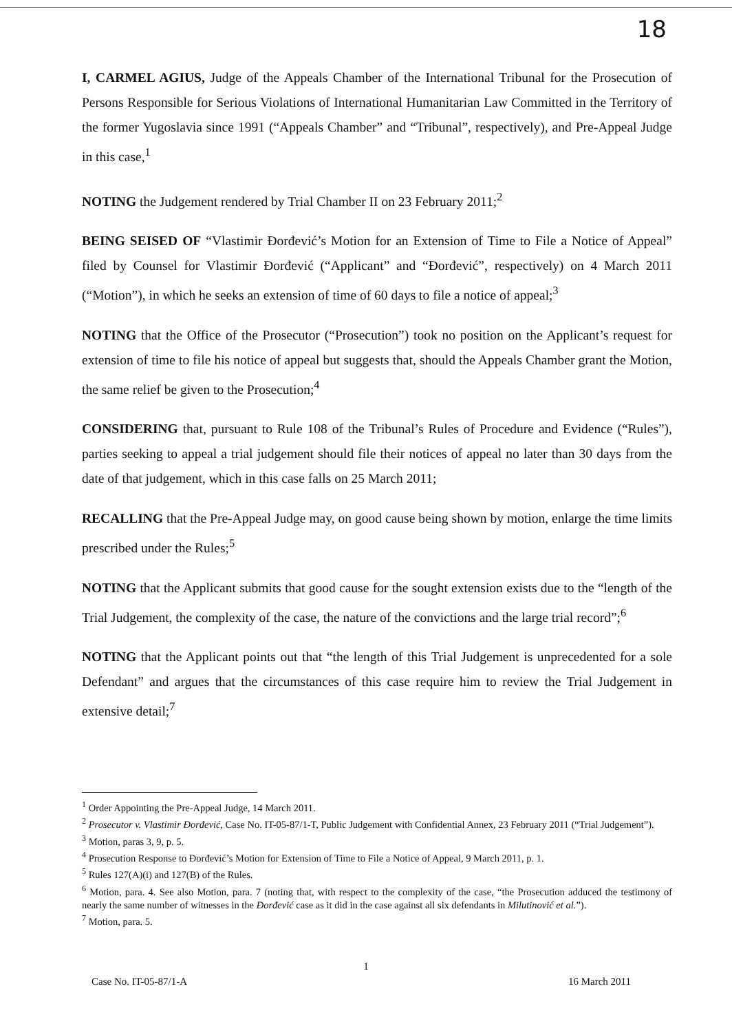18
I, CARMEL AGIUS, Judge of the Appeals Chamber of the International Tribunal for the Prosecution of Persons Responsible for Serious Violations of International Humanitarian Law Committed in the Territory of the former Yugoslavia since 1991 (“Appeals Chamber” and “Tribunal”, respectively), and Pre-Appeal Judge in this case,<sup>1</sup>
NOTING the Judgement rendered by Trial Chamber II on 23 February 2011;<sup>2</sup>
BEING SEISED OF “Vlastimir Đorđević’s Motion for an Extension of Time to File a Notice of Appeal” filed by Counsel for Vlastimir Đorđević (“Applicant” and “Đorđević”, respectively) on 4 March 2011 (“Motion”), in which he seeks an extension of time of 60 days to file a notice of appeal;<sup>3</sup>
NOTING that the Office of the Prosecutor (“Prosecution”) took no position on the Applicant’s request for extension of time to file his notice of appeal but suggests that, should the Appeals Chamber grant the Motion, the same relief be given to the Prosecution;<sup>4</sup>
CONSIDERING that, pursuant to Rule 108 of the Tribunal’s Rules of Procedure and Evidence (“Rules”), parties seeking to appeal a trial judgement should file their notices of appeal no later than 30 days from the date of that judgement, which in this case falls on 25 March 2011;
RECALLING that the Pre-Appeal Judge may, on good cause being shown by motion, enlarge the time limits prescribed under the Rules;<sup>5</sup>
NOTING that the Applicant submits that good cause for the sought extension exists due to the “length of the Trial Judgement, the complexity of the case, the nature of the convictions and the large trial record”;<sup>6</sup>
NOTING that the Applicant points out that “the length of this Trial Judgement is unprecedented for a sole Defendant” and argues that the circumstances of this case require him to review the Trial Judgement in extensive detail;<sup>7</sup>
<sup>1</sup> Order Appointing the Pre-Appeal Judge, 14 March 2011.
<sup>2</sup> Prosecutor v. Vlastimir Đorđević, Case No. IT-05-87/1-T, Public Judgement with Confidential Annex, 23 February 2011 (“Trial Judgement”).
<sup>3</sup> Motion, paras 3, 9, p. 5.
<sup>4</sup> Prosecution Response to Đorđević’s Motion for Extension of Time to File a Notice of Appeal, 9 March 2011, p. 1.
<sup>5</sup> Rules 127(A)(i) and 127(B) of the Rules.
<sup>6</sup> Motion, para. 4. See also Motion, para. 7 (noting that, with respect to the complexity of the case, “the Prosecution adduced the testimony of nearly the same number of witnesses in the Đorđević case as it did in the case against all six defendants in Milutinović et al.”).
<sup>7</sup> Motion, para. 5.
1
Case No. IT-05-87/1-A 16 March 2011